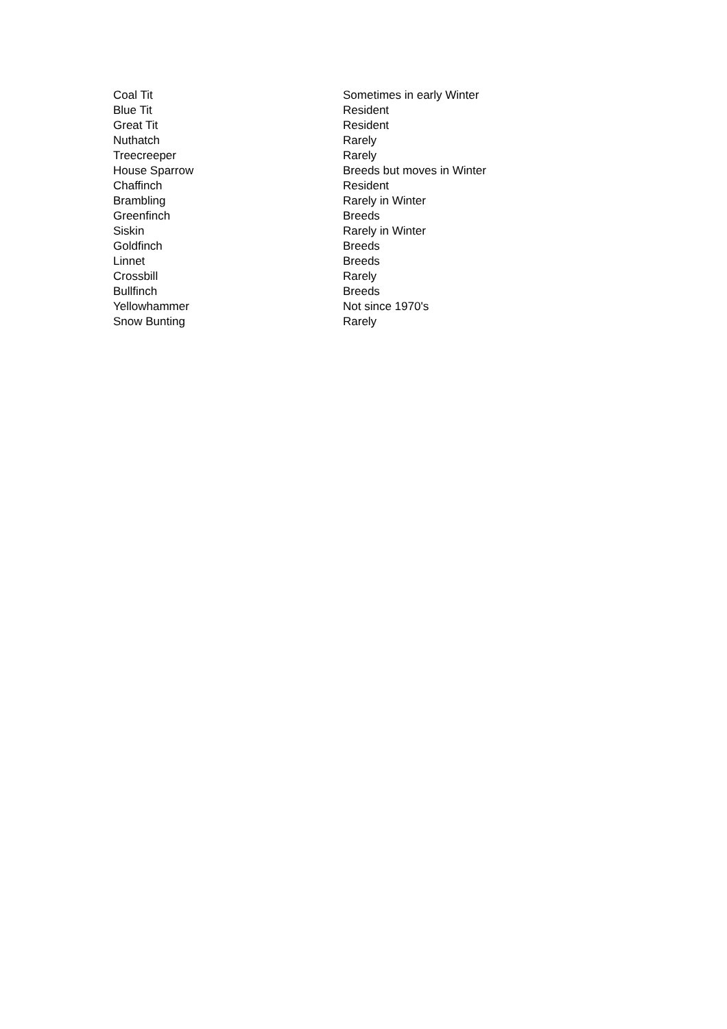| Coal Tit | Sometimes in early Winter |
| Blue Tit | Resident |
| Great Tit | Resident |
| Nuthatch | Rarely |
| Treecreeper | Rarely |
| House Sparrow | Breeds but moves in Winter |
| Chaffinch | Resident |
| Brambling | Rarely in Winter |
| Greenfinch | Breeds |
| Siskin | Rarely in Winter |
| Goldfinch | Breeds |
| Linnet | Breeds |
| Crossbill | Rarely |
| Bullfinch | Breeds |
| Yellowhammer | Not since 1970's |
| Snow Bunting | Rarely |